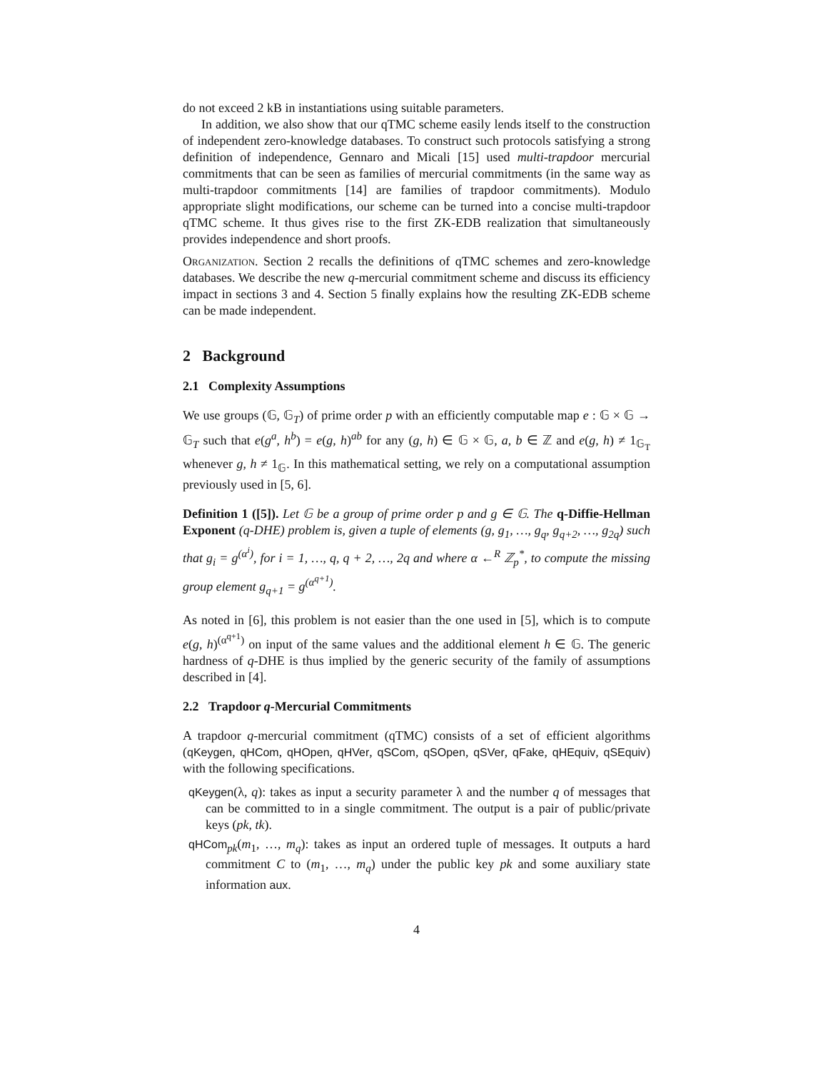do not exceed 2 kB in instantiations using suitable parameters.
In addition, we also show that our qTMC scheme easily lends itself to the construction of independent zero-knowledge databases. To construct such protocols satisfying a strong definition of independence, Gennaro and Micali [15] used multi-trapdoor mercurial commitments that can be seen as families of mercurial commitments (in the same way as multi-trapdoor commitments [14] are families of trapdoor commitments). Modulo appropriate slight modifications, our scheme can be turned into a concise multi-trapdoor qTMC scheme. It thus gives rise to the first ZK-EDB realization that simultaneously provides independence and short proofs.
Organization. Section 2 recalls the definitions of qTMC schemes and zero-knowledge databases. We describe the new q-mercurial commitment scheme and discuss its efficiency impact in sections 3 and 4. Section 5 finally explains how the resulting ZK-EDB scheme can be made independent.
2 Background
2.1 Complexity Assumptions
We use groups (𝔾, 𝔾<sub>T</sub>) of prime order p with an efficiently computable map e : 𝔾 × 𝔾 → 𝔾<sub>T</sub> such that e(g<sup>a</sup>, h<sup>b</sup>) = e(g, h)<sup>ab</sup> for any (g, h) ∈ 𝔾 × 𝔾, a, b ∈ ℤ and e(g, h) ≠ 1<sub>𝔾<sub>T</sub></sub> whenever g, h ≠ 1<sub>𝔾</sub>. In this mathematical setting, we rely on a computational assumption previously used in [5, 6].
Definition 1 ([5]). Let 𝔾 be a group of prime order p and g ∈ 𝔾. The q-Diffie-Hellman Exponent (q-DHE) problem is, given a tuple of elements (g, g<sub>1</sub>, …, g<sub>q</sub>, g<sub>q+2</sub>, …, g<sub>2q</sub>) such that g<sub>i</sub> = g<sup>(α<sup>i</sup>)</sup>, for i = 1, …, q, q + 2, …, 2q and where α ←<sup>R</sup> ℤ<sub>p</sub><sup>*</sup>, to compute the missing group element g<sub>q+1</sub> = g<sup>(α<sup>q+1</sup>)</sup>.
As noted in [6], this problem is not easier than the one used in [5], which is to compute e(g, h)<sup>(α<sup>q+1</sup>)</sup> on input of the same values and the additional element h ∈ 𝔾. The generic hardness of q-DHE is thus implied by the generic security of the family of assumptions described in [4].
2.2 Trapdoor q-Mercurial Commitments
A trapdoor q-mercurial commitment (qTMC) consists of a set of efficient algorithms (qKeygen, qHCom, qHOpen, qHVer, qSCom, qSOpen, qSVer, qFake, qHEquiv, qSEquiv) with the following specifications.
qKeygen(λ, q): takes as input a security parameter λ and the number q of messages that can be committed to in a single commitment. The output is a pair of public/private keys (pk, tk).
qHCom<sub>pk</sub>(m<sub>1</sub>, …, m<sub>q</sub>): takes as input an ordered tuple of messages. It outputs a hard commitment C to (m<sub>1</sub>, …, m<sub>q</sub>) under the public key pk and some auxiliary state information aux.
4